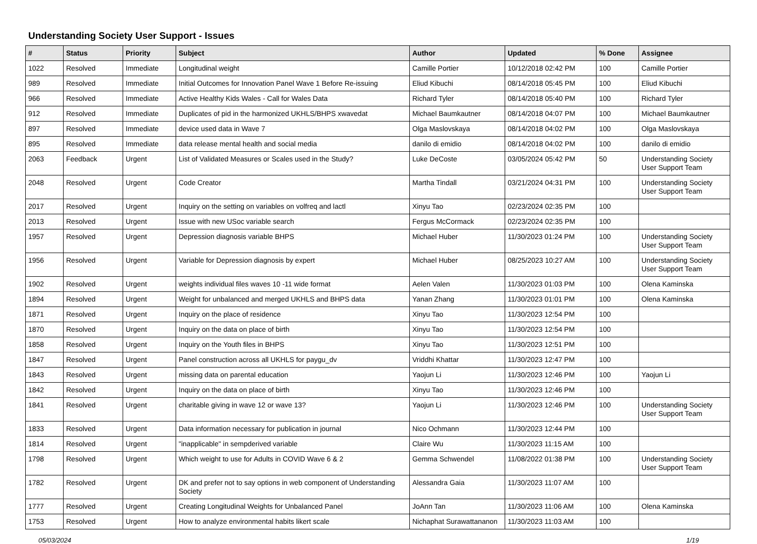Understanding Society User Support - Issues
| # | Status | Priority | Subject | Author | Updated | % Done | Assignee |
| --- | --- | --- | --- | --- | --- | --- | --- |
| 1022 | Resolved | Immediate | Longitudinal weight | Camille Portier | 10/12/2018 02:42 PM | 100 | Camille Portier |
| 989 | Resolved | Immediate | Initial Outcomes for Innovation Panel Wave 1 Before Re-issuing | Eliud Kibuchi | 08/14/2018 05:45 PM | 100 | Eliud Kibuchi |
| 966 | Resolved | Immediate | Active Healthy Kids Wales - Call for Wales Data | Richard Tyler | 08/14/2018 05:40 PM | 100 | Richard Tyler |
| 912 | Resolved | Immediate | Duplicates of pid in the harmonized UKHLS/BHPS xwavedat | Michael Baumkautner | 08/14/2018 04:07 PM | 100 | Michael Baumkautner |
| 897 | Resolved | Immediate | device used data in Wave 7 | Olga Maslovskaya | 08/14/2018 04:02 PM | 100 | Olga Maslovskaya |
| 895 | Resolved | Immediate | data release mental health and social media | danilo di emidio | 08/14/2018 04:02 PM | 100 | danilo di emidio |
| 2063 | Feedback | Urgent | List of Validated Measures or Scales used in the Study? | Luke DeCoste | 03/05/2024 05:42 PM | 50 | Understanding Society User Support Team |
| 2048 | Resolved | Urgent | Code Creator | Martha Tindall | 03/21/2024 04:31 PM | 100 | Understanding Society User Support Team |
| 2017 | Resolved | Urgent | Inquiry on the setting on variables on volfreq and lactl | Xinyu Tao | 02/23/2024 02:35 PM | 100 | |
| 2013 | Resolved | Urgent | Issue with new USoc variable search | Fergus McCormack | 02/23/2024 02:35 PM | 100 | |
| 1957 | Resolved | Urgent | Depression diagnosis variable BHPS | Michael Huber | 11/30/2023 01:24 PM | 100 | Understanding Society User Support Team |
| 1956 | Resolved | Urgent | Variable for Depression diagnosis by expert | Michael Huber | 08/25/2023 10:27 AM | 100 | Understanding Society User Support Team |
| 1902 | Resolved | Urgent | weights individual files waves 10 -11 wide format | Aelen Valen | 11/30/2023 01:03 PM | 100 | Olena Kaminska |
| 1894 | Resolved | Urgent | Weight for unbalanced and merged UKHLS and BHPS data | Yanan Zhang | 11/30/2023 01:01 PM | 100 | Olena Kaminska |
| 1871 | Resolved | Urgent | Inquiry on the place of residence | Xinyu Tao | 11/30/2023 12:54 PM | 100 | |
| 1870 | Resolved | Urgent | Inquiry on the data on place of birth | Xinyu Tao | 11/30/2023 12:54 PM | 100 | |
| 1858 | Resolved | Urgent | Inquiry on the Youth files in BHPS | Xinyu Tao | 11/30/2023 12:51 PM | 100 | |
| 1847 | Resolved | Urgent | Panel construction across all UKHLS for paygu_dv | Vriddhi Khattar | 11/30/2023 12:47 PM | 100 | |
| 1843 | Resolved | Urgent | missing data on parental education | Yaojun Li | 11/30/2023 12:46 PM | 100 | Yaojun Li |
| 1842 | Resolved | Urgent | Inquiry on the data on place of birth | Xinyu Tao | 11/30/2023 12:46 PM | 100 | |
| 1841 | Resolved | Urgent | charitable giving in wave 12 or wave 13? | Yaojun Li | 11/30/2023 12:46 PM | 100 | Understanding Society User Support Team |
| 1833 | Resolved | Urgent | Data information necessary for publication in journal | Nico Ochmann | 11/30/2023 12:44 PM | 100 | |
| 1814 | Resolved | Urgent | "inapplicable" in sempderived variable | Claire Wu | 11/30/2023 11:15 AM | 100 | |
| 1798 | Resolved | Urgent | Which weight to use for Adults in COVID Wave 6 & 2 | Gemma Schwendel | 11/08/2022 01:38 PM | 100 | Understanding Society User Support Team |
| 1782 | Resolved | Urgent | DK and prefer not to say options in web component of Understanding Society | Alessandra Gaia | 11/30/2023 11:07 AM | 100 | |
| 1777 | Resolved | Urgent | Creating Longitudinal Weights for Unbalanced Panel | JoAnn Tan | 11/30/2023 11:06 AM | 100 | Olena Kaminska |
| 1753 | Resolved | Urgent | How to analyze environmental habits likert scale | Nichaphat Surawattananon | 11/30/2023 11:03 AM | 100 | |
05/03/2024 1/19